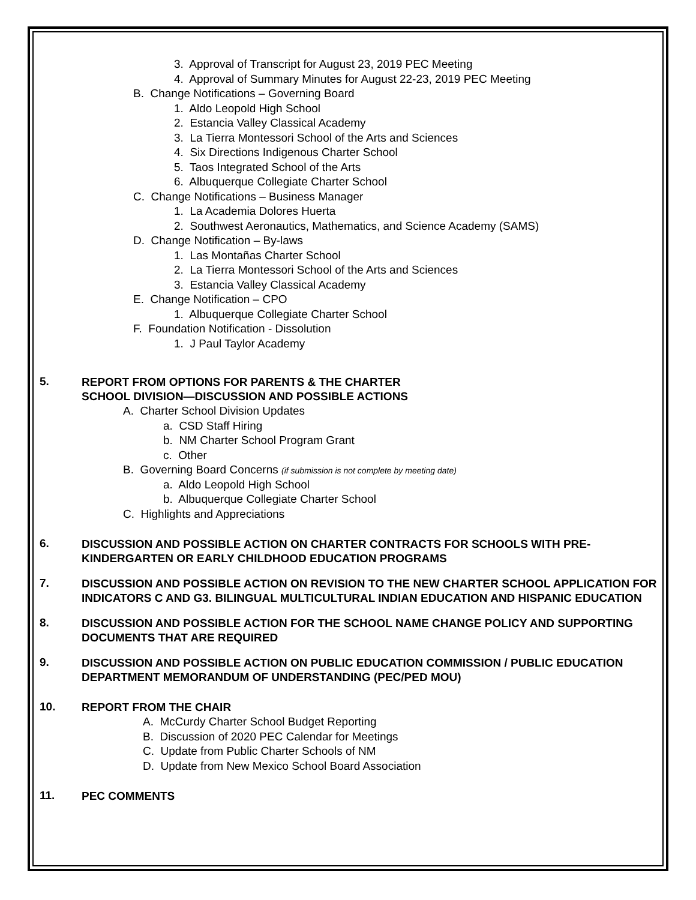3. Approval of Transcript for August 23, 2019 PEC Meeting
4. Approval of Summary Minutes for August 22-23, 2019 PEC Meeting
B. Change Notifications – Governing Board
1. Aldo Leopold High School
2. Estancia Valley Classical Academy
3. La Tierra Montessori School of the Arts and Sciences
4. Six Directions Indigenous Charter School
5. Taos Integrated School of the Arts
6. Albuquerque Collegiate Charter School
C. Change Notifications – Business Manager
1. La Academia Dolores Huerta
2. Southwest Aeronautics, Mathematics, and Science Academy (SAMS)
D. Change Notification – By-laws
1. Las Montañas Charter School
2. La Tierra Montessori School of the Arts and Sciences
3. Estancia Valley Classical Academy
E. Change Notification – CPO
1. Albuquerque Collegiate Charter School
F. Foundation Notification - Dissolution
1. J Paul Taylor Academy
5.
REPORT FROM OPTIONS FOR PARENTS & THE CHARTER
SCHOOL DIVISION—DISCUSSION AND POSSIBLE ACTIONS
A. Charter School Division Updates
a. CSD Staff Hiring
b. NM Charter School Program Grant
c. Other
B. Governing Board Concerns (if submission is not complete by meeting date)
a. Aldo Leopold High School
b. Albuquerque Collegiate Charter School
C. Highlights and Appreciations
6.
DISCUSSION AND POSSIBLE ACTION ON CHARTER CONTRACTS FOR SCHOOLS WITH PRE-KINDERGARTEN OR EARLY CHILDHOOD EDUCATION PROGRAMS
7.
DISCUSSION AND POSSIBLE ACTION ON REVISION TO THE NEW CHARTER SCHOOL APPLICATION FOR INDICATORS C AND G3. BILINGUAL MULTICULTURAL INDIAN EDUCATION AND HISPANIC EDUCATION
8.
DISCUSSION AND POSSIBLE ACTION FOR THE SCHOOL NAME CHANGE POLICY AND SUPPORTING DOCUMENTS THAT ARE REQUIRED
9.
DISCUSSION AND POSSIBLE ACTION ON PUBLIC EDUCATION COMMISSION / PUBLIC EDUCATION DEPARTMENT MEMORANDUM OF UNDERSTANDING (PEC/PED MOU)
10.
REPORT FROM THE CHAIR
A. McCurdy Charter School Budget Reporting
B. Discussion of 2020 PEC Calendar for Meetings
C. Update from Public Charter Schools of NM
D. Update from New Mexico School Board Association
11.
PEC COMMENTS